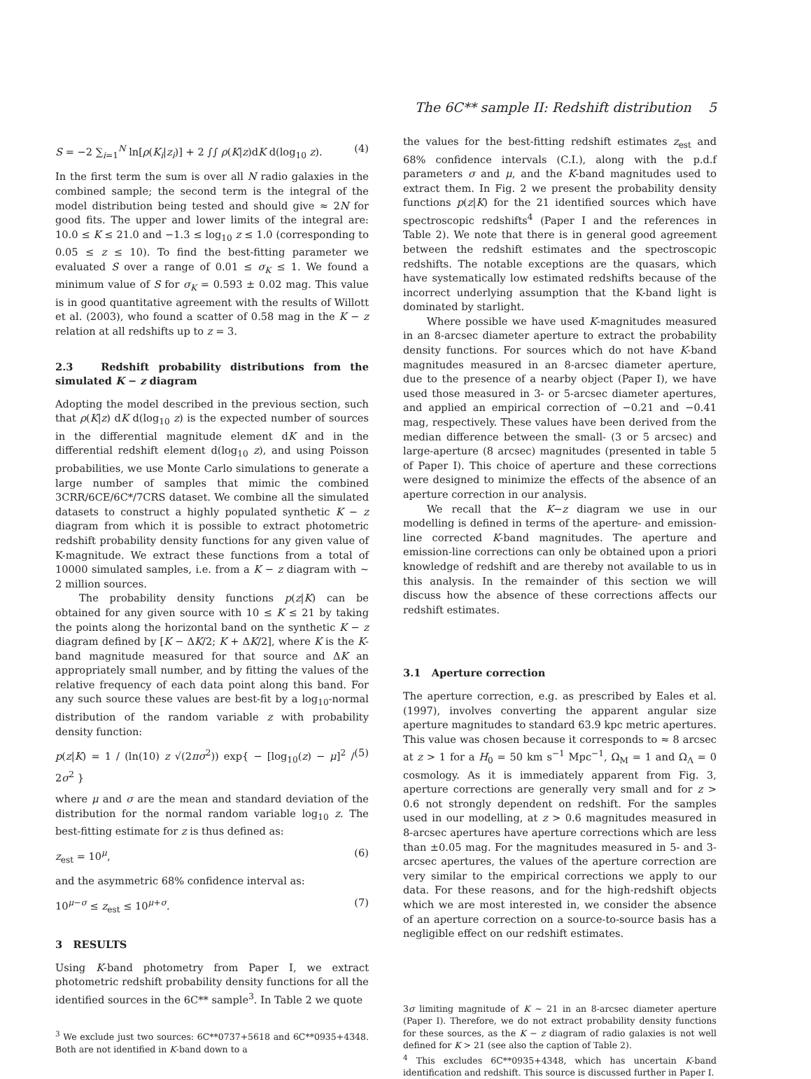The 6C** sample II: Redshift distribution 5
S = −2 ∑<sub>i=1</sub><sup>N</sup> ln[ρ(K<sub>i</sub>|z<sub>i</sub>)] + 2 ∫∫ ρ(K|z)dK d(log<sub>10</sub> z). (4)
In the first term the sum is over all N radio galaxies in the combined sample; the second term is the integral of the model distribution being tested and should give ≈ 2N for good fits. The upper and lower limits of the integral are: 10.0 ≤ K ≤ 21.0 and −1.3 ≤ log<sub>10</sub> z ≤ 1.0 (corresponding to 0.05 ≤ z ≤ 10). To find the best-fitting parameter we evaluated S over a range of 0.01 ≤ σ<sub>K</sub> ≤ 1. We found a minimum value of S for σ<sub>K</sub> = 0.593 ± 0.02 mag. This value is in good quantitative agreement with the results of Willott et al. (2003), who found a scatter of 0.58 mag in the K − z relation at all redshifts up to z = 3.
2.3 Redshift probability distributions from the simulated K − z diagram
Adopting the model described in the previous section, such that ρ(K|z) dK d(log<sub>10</sub> z) is the expected number of sources in the differential magnitude element dK and in the differential redshift element d(log<sub>10</sub> z), and using Poisson probabilities, we use Monte Carlo simulations to generate a large number of samples that mimic the combined 3CRR/6CE/6C*/7CRS dataset. We combine all the simulated datasets to construct a highly populated synthetic K − z diagram from which it is possible to extract photometric redshift probability density functions for any given value of K-magnitude. We extract these functions from a total of 10000 simulated samples, i.e. from a K − z diagram with ∼ 2 million sources.
The probability density functions p(z|K) can be obtained for any given source with 10 ≤ K ≤ 21 by taking the points along the horizontal band on the synthetic K − z diagram defined by [K − ΔK/2; K + ΔK/2], where K is the K-band magnitude measured for that source and ΔK an appropriately small number, and by fitting the values of the relative frequency of each data point along this band. For any such source these values are best-fit by a log<sub>10</sub>-normal distribution of the random variable z with probability density function:
p(z|K) = 1 / (ln(10) z √(2πσ<sup>2</sup>)) exp{ − [log<sub>10</sub>(z) − μ]<sup>2</sup> / 2σ<sup>2</sup> } (5)
where μ and σ are the mean and standard deviation of the distribution for the normal random variable log<sub>10</sub> z. The best-fitting estimate for z is thus defined as:
z<sub>est</sub> = 10<sup>μ</sup>, (6)
and the asymmetric 68% confidence interval as:
10<sup>μ−σ</sup> ≤ z<sub>est</sub> ≤ 10<sup>μ+σ</sup>. (7)
3 RESULTS
Using K-band photometry from Paper I, we extract photometric redshift probability density functions for all the identified sources in the 6C** sample<sup>3</sup>. In Table 2 we quote
<sup>3</sup> We exclude just two sources: 6C**0737+5618 and 6C**0935+4348. Both are not identified in K-band down to a
the values for the best-fitting redshift estimates z<sub>est</sub> and 68% confidence intervals (C.I.), along with the p.d.f parameters σ and μ, and the K-band magnitudes used to extract them. In Fig. 2 we present the probability density functions p(z|K) for the 21 identified sources which have spectroscopic redshifts<sup>4</sup> (Paper I and the references in Table 2). We note that there is in general good agreement between the redshift estimates and the spectroscopic redshifts. The notable exceptions are the quasars, which have systematically low estimated redshifts because of the incorrect underlying assumption that the K-band light is dominated by starlight.
Where possible we have used K-magnitudes measured in an 8-arcsec diameter aperture to extract the probability density functions. For sources which do not have K-band magnitudes measured in an 8-arcsec diameter aperture, due to the presence of a nearby object (Paper I), we have used those measured in 3- or 5-arcsec diameter apertures, and applied an empirical correction of −0.21 and −0.41 mag, respectively. These values have been derived from the median difference between the small- (3 or 5 arcsec) and large-aperture (8 arcsec) magnitudes (presented in table 5 of Paper I). This choice of aperture and these corrections were designed to minimize the effects of the absence of an aperture correction in our analysis.
We recall that the K−z diagram we use in our modelling is defined in terms of the aperture- and emission-line corrected K-band magnitudes. The aperture and emission-line corrections can only be obtained upon a priori knowledge of redshift and are thereby not available to us in this analysis. In the remainder of this section we will discuss how the absence of these corrections affects our redshift estimates.
3.1 Aperture correction
The aperture correction, e.g. as prescribed by Eales et al. (1997), involves converting the apparent angular size aperture magnitudes to standard 63.9 kpc metric apertures. This value was chosen because it corresponds to ≈ 8 arcsec at z > 1 for a H<sub>0</sub> = 50 km s<sup>−1</sup> Mpc<sup>−1</sup>, Ω<sub>M</sub> = 1 and Ω<sub>Λ</sub> = 0 cosmology. As it is immediately apparent from Fig. 3, aperture corrections are generally very small and for z > 0.6 not strongly dependent on redshift. For the samples used in our modelling, at z > 0.6 magnitudes measured in 8-arcsec apertures have aperture corrections which are less than ±0.05 mag. For the magnitudes measured in 5- and 3-arcsec apertures, the values of the aperture correction are very similar to the empirical corrections we apply to our data. For these reasons, and for the high-redshift objects which we are most interested in, we consider the absence of an aperture correction on a source-to-source basis has a negligible effect on our redshift estimates.
3σ limiting magnitude of K ∼ 21 in an 8-arcsec diameter aperture (Paper I). Therefore, we do not extract probability density functions for these sources, as the K − z diagram of radio galaxies is not well defined for K > 21 (see also the caption of Table 2).
<sup>4</sup> This excludes 6C**0935+4348, which has uncertain K-band identification and redshift. This source is discussed further in Paper I.